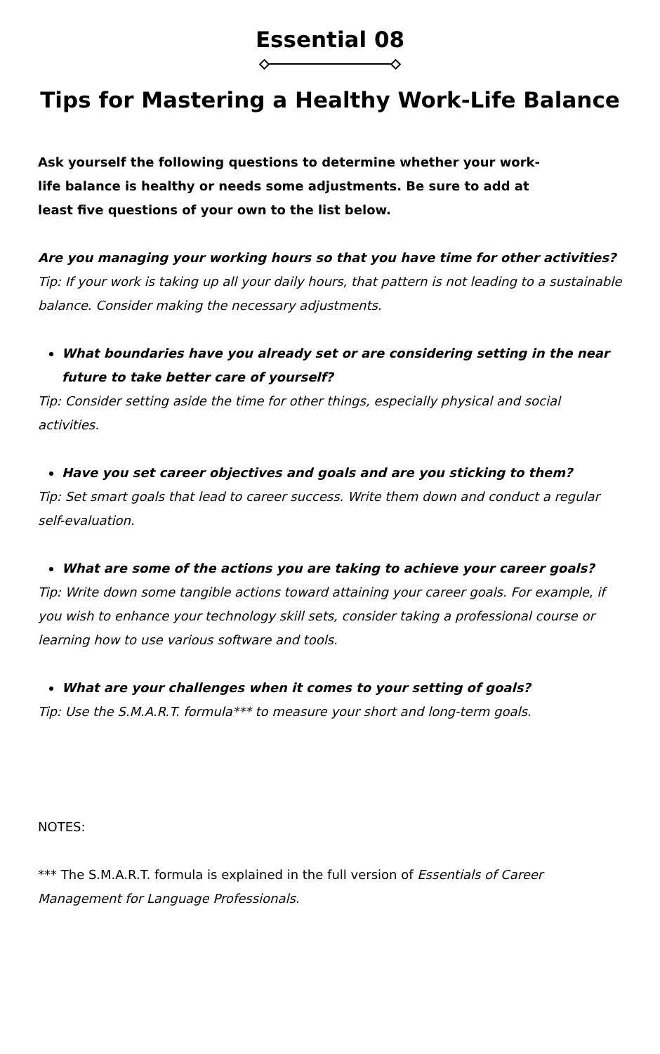Essential 08
Tips for Mastering a Healthy Work-Life Balance
Ask yourself the following questions to determine whether your work-life balance is healthy or needs some adjustments. Be sure to add at least five questions of your own to the list below.
Are you managing your working hours so that you have time for other activities?
Tip: If your work is taking up all your daily hours, that pattern is not leading to a sustainable balance. Consider making the necessary adjustments.
What boundaries have you already set or are considering setting in the near future to take better care of yourself?
Tip: Consider setting aside the time for other things, especially physical and social activities.
Have you set career objectives and goals and are you sticking to them?
Tip: Set smart goals that lead to career success. Write them down and conduct a regular self-evaluation.
What are some of the actions you are taking to achieve your career goals?
Tip: Write down some tangible actions toward attaining your career goals. For example, if you wish to enhance your technology skill sets, consider taking a professional course or learning how to use various software and tools.
What are your challenges when it comes to your setting of goals?
Tip: Use the S.M.A.R.T. formula*** to measure your short and long-term goals.
NOTES:
*** The S.M.A.R.T. formula is explained in the full version of Essentials of Career Management for Language Professionals.